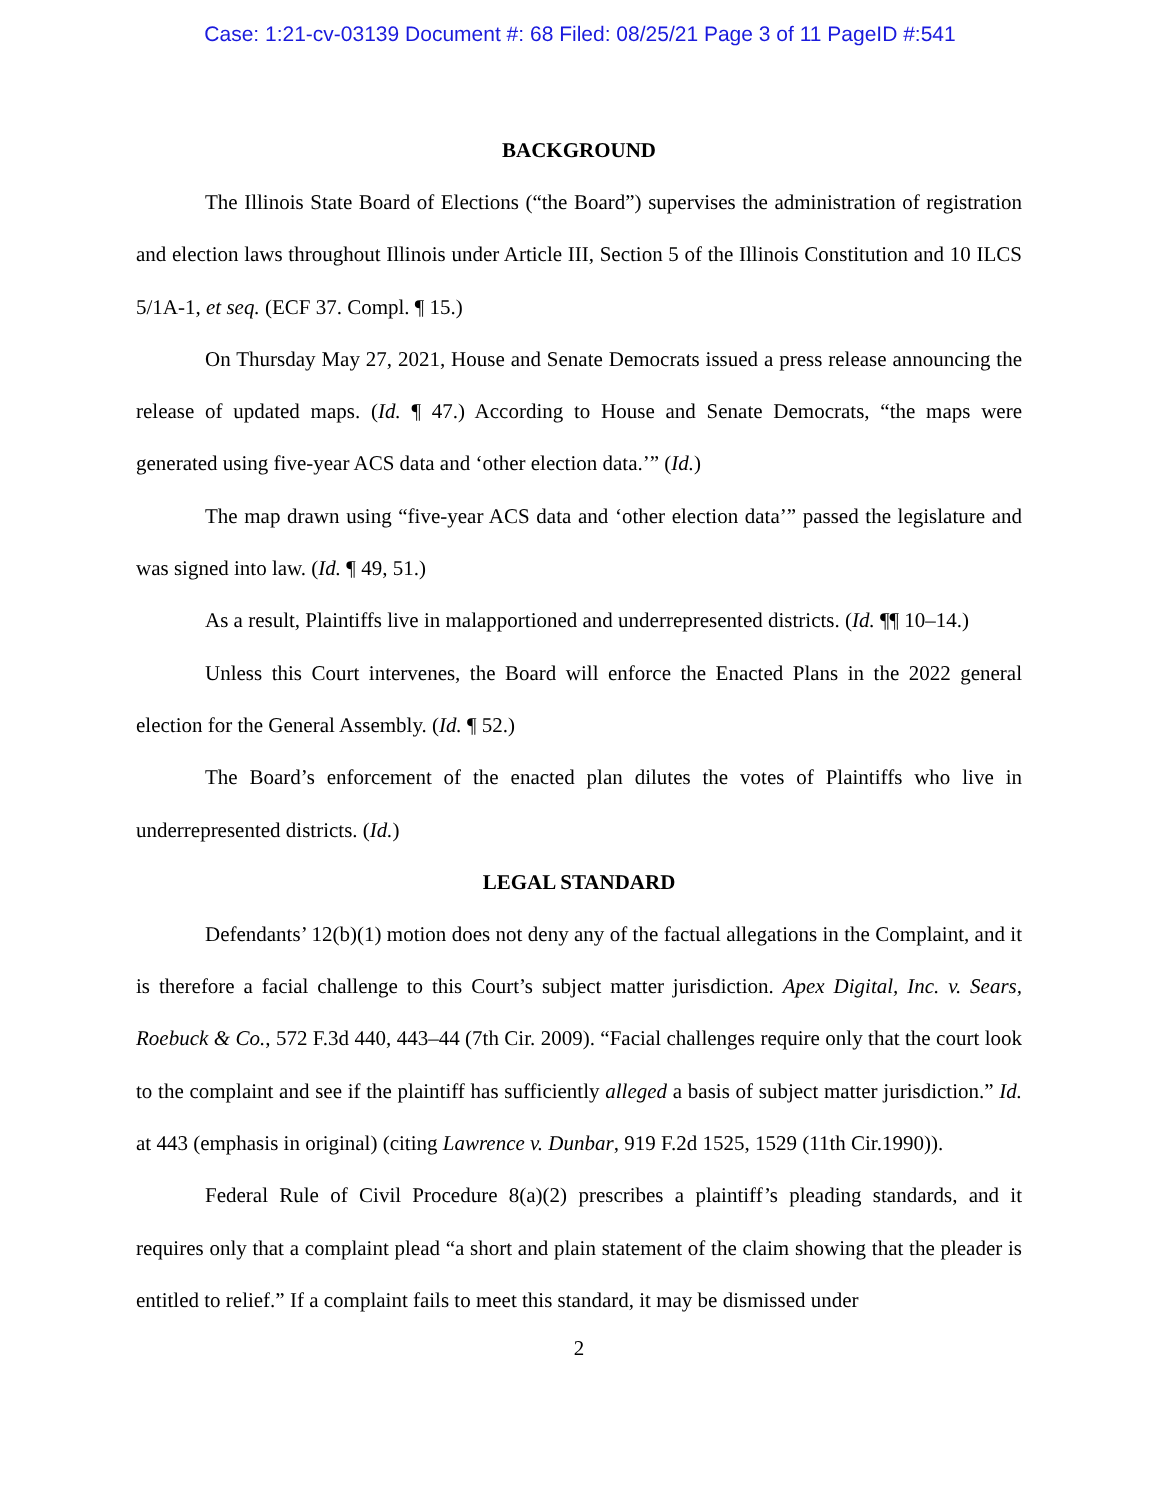Case: 1:21-cv-03139 Document #: 68 Filed: 08/25/21 Page 3 of 11 PageID #:541
BACKGROUND
The Illinois State Board of Elections (“the Board”) supervises the administration of registration and election laws throughout Illinois under Article III, Section 5 of the Illinois Constitution and 10 ILCS 5/1A-1, et seq. (ECF 37. Compl. ¶ 15.)
On Thursday May 27, 2021, House and Senate Democrats issued a press release announcing the release of updated maps. (Id. ¶ 47.) According to House and Senate Democrats, “the maps were generated using five-year ACS data and ‘other election data.’” (Id.)
The map drawn using “five-year ACS data and ‘other election data’” passed the legislature and was signed into law. (Id. ¶ 49, 51.)
As a result, Plaintiffs live in malapportioned and underrepresented districts. (Id. ¶¶ 10–14.)
Unless this Court intervenes, the Board will enforce the Enacted Plans in the 2022 general election for the General Assembly. (Id. ¶ 52.)
The Board’s enforcement of the enacted plan dilutes the votes of Plaintiffs who live in underrepresented districts. (Id.)
LEGAL STANDARD
Defendants’ 12(b)(1) motion does not deny any of the factual allegations in the Complaint, and it is therefore a facial challenge to this Court’s subject matter jurisdiction. Apex Digital, Inc. v. Sears, Roebuck & Co., 572 F.3d 440, 443–44 (7th Cir. 2009). “Facial challenges require only that the court look to the complaint and see if the plaintiff has sufficiently alleged a basis of subject matter jurisdiction.” Id. at 443 (emphasis in original) (citing Lawrence v. Dunbar, 919 F.2d 1525, 1529 (11th Cir.1990)).
Federal Rule of Civil Procedure 8(a)(2) prescribes a plaintiff’s pleading standards, and it requires only that a complaint plead “a short and plain statement of the claim showing that the pleader is entitled to relief.” If a complaint fails to meet this standard, it may be dismissed under
2